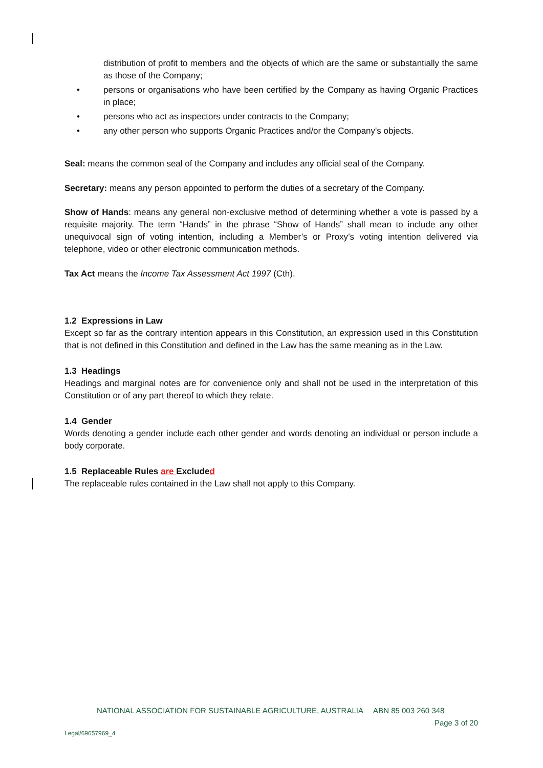distribution of profit to members and the objects of which are the same or substantially the same as those of the Company;
• persons or organisations who have been certified by the Company as having Organic Practices in place;
• persons who act as inspectors under contracts to the Company;
• any other person who supports Organic Practices and/or the Company's objects.
Seal: means the common seal of the Company and includes any official seal of the Company.
Secretary: means any person appointed to perform the duties of a secretary of the Company.
Show of Hands: means any general non-exclusive method of determining whether a vote is passed by a requisite majority. The term “Hands” in the phrase “Show of Hands” shall mean to include any other unequivocal sign of voting intention, including a Member’s or Proxy’s voting intention delivered via telephone, video or other electronic communication methods.
Tax Act means the Income Tax Assessment Act 1997 (Cth).
1.2 Expressions in Law
Except so far as the contrary intention appears in this Constitution, an expression used in this Constitution that is not defined in this Constitution and defined in the Law has the same meaning as in the Law.
1.3 Headings
Headings and marginal notes are for convenience only and shall not be used in the interpretation of this Constitution or of any part thereof to which they relate.
1.4 Gender
Words denoting a gender include each other gender and words denoting an individual or person include a body corporate.
1.5 Replaceable Rules are Excluded
The replaceable rules contained in the Law shall not apply to this Company.
NATIONAL ASSOCIATION FOR SUSTAINABLE AGRICULTURE, AUSTRALIA ABN 85 003 260 348
Page 3 of 20
Legal/69657969_4